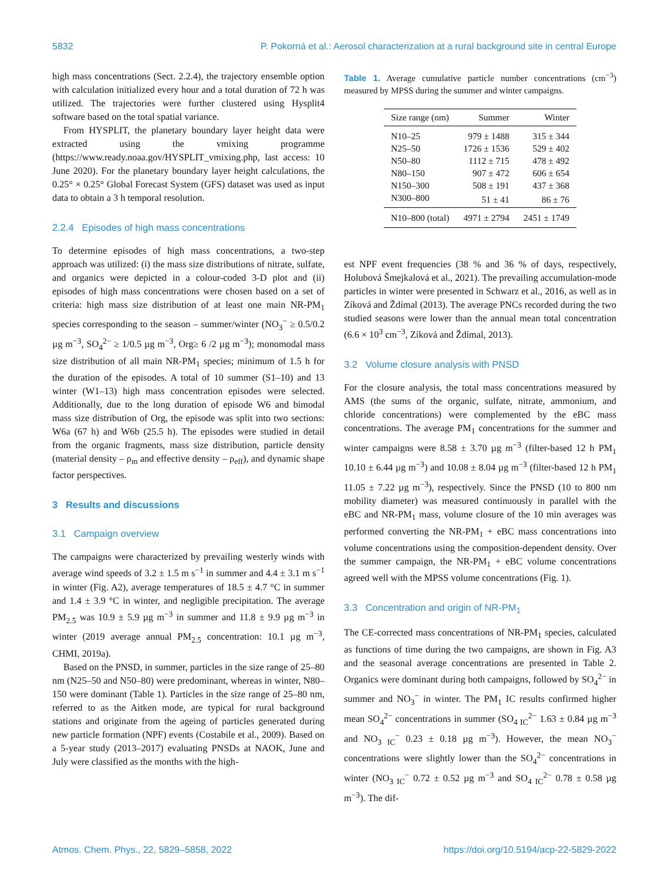5832 P. Pokorná et al.: Aerosol characterization at a rural background site in central Europe
high mass concentrations (Sect. 2.2.4), the trajectory ensemble option with calculation initialized every hour and a total duration of 72 h was utilized. The trajectories were further clustered using Hysplit4 software based on the total spatial variance.
From HYSPLIT, the planetary boundary layer height data were extracted using the vmixing programme (https://www.ready.noaa.gov/HYSPLIT_vmixing.php, last access: 10 June 2020). For the planetary boundary layer height calculations, the 0.25° × 0.25° Global Forecast System (GFS) dataset was used as input data to obtain a 3 h temporal resolution.
2.2.4 Episodes of high mass concentrations
To determine episodes of high mass concentrations, a two-step approach was utilized: (i) the mass size distributions of nitrate, sulfate, and organics were depicted in a colour-coded 3-D plot and (ii) episodes of high mass concentrations were chosen based on a set of criteria: high mass size distribution of at least one main NR-PM<sub>1</sub> species corresponding to the season – summer/winter (NO<sub>3</sub><sup>−</sup> ≥ 0.5/0.2 µg m<sup>−3</sup>, SO<sub>4</sub><sup>2−</sup> ≥ 1/0.5 µg m<sup>−3</sup>, Org≥ 6 /2 µg m<sup>−3</sup>); monomodal mass size distribution of all main NR-PM<sub>1</sub> species; minimum of 1.5 h for the duration of the episodes. A total of 10 summer (S1–10) and 13 winter (W1–13) high mass concentration episodes were selected. Additionally, due to the long duration of episode W6 and bimodal mass size distribution of Org, the episode was split into two sections: W6a (67 h) and W6b (25.5 h). The episodes were studied in detail from the organic fragments, mass size distribution, particle density (material density – ρ<sub>m</sub> and effective density – ρ<sub>eff</sub>), and dynamic shape factor perspectives.
3 Results and discussions
3.1 Campaign overview
The campaigns were characterized by prevailing westerly winds with average wind speeds of 3.2 ± 1.5 m s<sup>−1</sup> in summer and 4.4 ± 3.1 m s<sup>−1</sup> in winter (Fig. A2), average temperatures of 18.5 ± 4.7 °C in summer and 1.4 ± 3.9 °C in winter, and negligible precipitation. The average PM<sub>2.5</sub> was 10.9 ± 5.9 µg m<sup>−3</sup> in summer and 11.8 ± 9.9 µg m<sup>−3</sup> in winter (2019 average annual PM<sub>2.5</sub> concentration: 10.1 µg m<sup>−3</sup>, CHMI, 2019a).
Based on the PNSD, in summer, particles in the size range of 25–80 nm (N25–50 and N50–80) were predominant, whereas in winter, N80–150 were dominant (Table 1). Particles in the size range of 25–80 nm, referred to as the Aitken mode, are typical for rural background stations and originate from the ageing of particles generated during new particle formation (NPF) events (Costabile et al., 2009). Based on a 5-year study (2013–2017) evaluating PNSDs at NAOK, June and July were classified as the months with the high-
Table 1. Average cumulative particle number concentrations (cm<sup>−3</sup>) measured by MPSS during the summer and winter campaigns.
| Size range (nm) | Summer | Winter |
| --- | --- | --- |
| N10–25 | 979 ± 1488 | 315 ± 344 |
| N25–50 | 1726 ± 1536 | 529 ± 402 |
| N50–80 | 1112 ± 715 | 478 ± 492 |
| N80–150 | 907 ± 472 | 606 ± 654 |
| N150–300 | 508 ± 191 | 437 ± 368 |
| N300–800 | 51 ± 41 | 86 ± 76 |
| N10–800 (total) | 4971 ± 2794 | 2451 ± 1749 |
est NPF event frequencies (38 % and 36 % of days, respectively, Holubová Šmejkalová et al., 2021). The prevailing accumulation-mode particles in winter were presented in Schwarz et al., 2016, as well as in Zíková and Ždímal (2013). The average PNCs recorded during the two studied seasons were lower than the annual mean total concentration (6.6 × 10<sup>3</sup> cm<sup>−3</sup>, Zíková and Ždímal, 2013).
3.2 Volume closure analysis with PNSD
For the closure analysis, the total mass concentrations measured by AMS (the sums of the organic, sulfate, nitrate, ammonium, and chloride concentrations) were complemented by the eBC mass concentrations. The average PM<sub>1</sub> concentrations for the summer and winter campaigns were 8.58 ± 3.70 µg m<sup>−3</sup> (filter-based 12 h PM<sub>1</sub> 10.10 ± 6.44 µg m<sup>−3</sup>) and 10.08 ± 8.04 µg m<sup>−3</sup> (filter-based 12 h PM<sub>1</sub> 11.05 ± 7.22 µg m<sup>−3</sup>), respectively. Since the PNSD (10 to 800 nm mobility diameter) was measured continuously in parallel with the eBC and NR-PM<sub>1</sub> mass, volume closure of the 10 min averages was performed converting the NR-PM<sub>1</sub> + eBC mass concentrations into volume concentrations using the composition-dependent density. Over the summer campaign, the NR-PM<sub>1</sub> + eBC volume concentrations agreed well with the MPSS volume concentrations (Fig. 1).
3.3 Concentration and origin of NR-PM<sub>1</sub>
The CE-corrected mass concentrations of NR-PM<sub>1</sub> species, calculated as functions of time during the two campaigns, are shown in Fig. A3 and the seasonal average concentrations are presented in Table 2. Organics were dominant during both campaigns, followed by SO<sub>4</sub><sup>2−</sup> in summer and NO<sub>3</sub><sup>−</sup> in winter. The PM<sub>1</sub> IC results confirmed higher mean SO<sub>4</sub><sup>2−</sup> concentrations in summer (SO<sub>4 IC</sub><sup>2−</sup> 1.63 ± 0.84 µg m<sup>−3</sup> and NO<sub>3 IC</sub><sup>−</sup> 0.23 ± 0.18 µg m<sup>−3</sup>). However, the mean NO<sub>3</sub><sup>−</sup> concentrations were slightly lower than the SO<sub>4</sub><sup>2−</sup> concentrations in winter (NO<sub>3 IC</sub><sup>−</sup> 0.72 ± 0.52 µg m<sup>−3</sup> and SO<sub>4 IC</sub><sup>2−</sup> 0.78 ± 0.58 µg m<sup>−3</sup>). The dif-
Atmos. Chem. Phys., 22, 5829–5858, 2022 https://doi.org/10.5194/acp-22-5829-2022